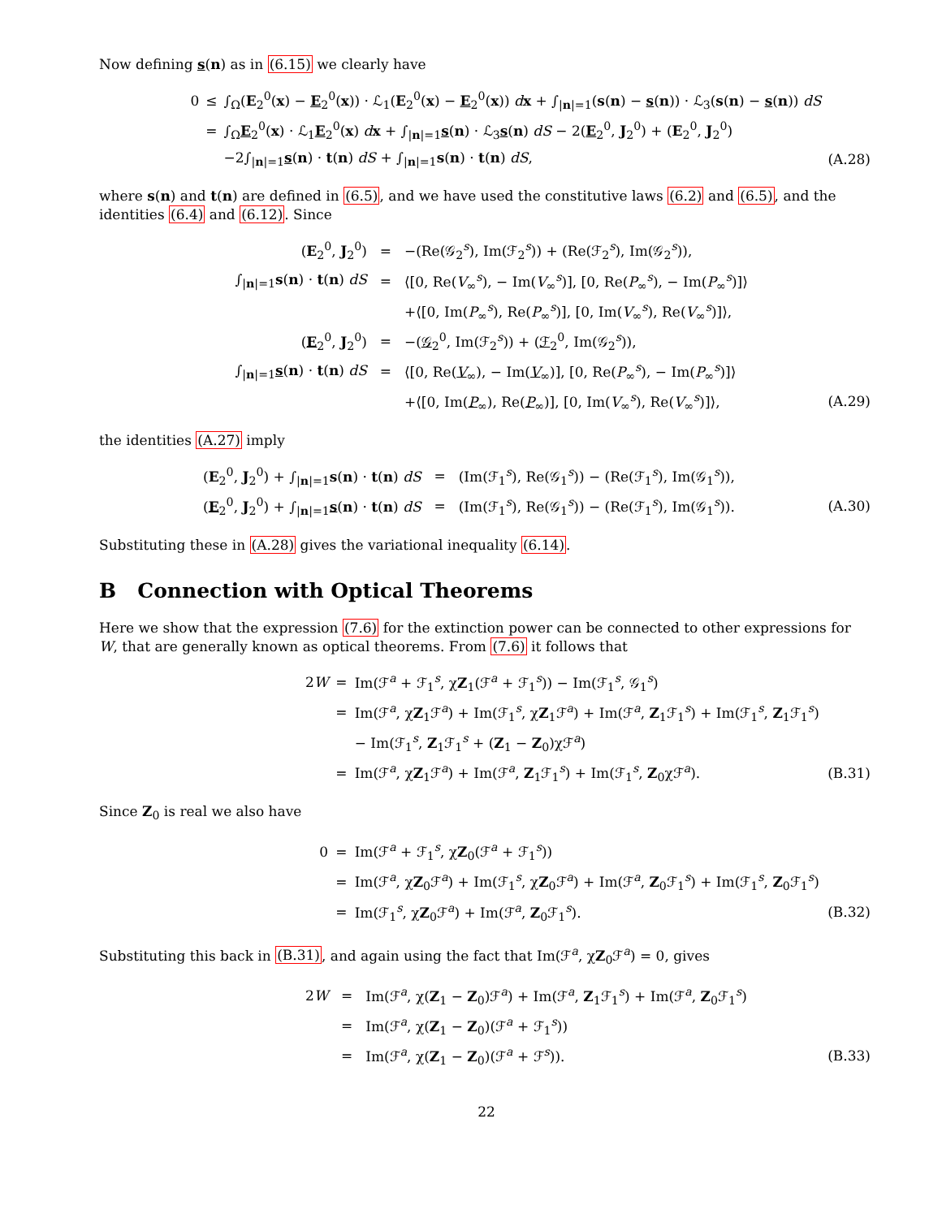Now defining s(n) as in (6.15) we clearly have
| 0 | ≤ | ∫<sub>Ω</sub>( E<sub>2</sub><sup>0</sup>( x ) − E<sub>2</sub><sup>0</sup>( x )) · ℒ<sub>1</sub>( E<sub>2</sub><sup>0</sup>( x ) − E<sub>2</sub><sup>0</sup>( x )) d x + ∫<sub>/n/=1</sub>( s ( n ) − s ( n )) · ℒ<sub>3</sub>( s ( n ) − s ( n )) dS | |
| | = | ∫<sub>Ω</sub> E<sub>2</sub><sup>0</sup>( x ) · ℒ<sub>1</sub> E<sub>2</sub><sup>0</sup>( x ) d x + ∫<sub>/n/=1</sub> s ( n ) · ℒ<sub>3</sub> s ( n ) dS − 2( E<sub>2</sub><sup>0</sup>, J<sub>2</sub><sup>0</sup>) + ( E<sub>2</sub><sup>0</sup>, J<sub>2</sub><sup>0</sup>) | |
| | | −2∫<sub>/n/=1</sub> s ( n ) · t ( n ) dS + ∫<sub>/n/=1</sub> s ( n ) · t ( n ) dS , | (A.28) |
where s(n) and t(n) are defined in (6.5), and we have used the constitutive laws (6.2) and (6.5), and the identities (6.4) and (6.12). Since
| ( E<sub>2</sub><sup>0</sup>, J<sub>2</sub><sup>0</sup>) | = | −(Re(𝒢<sub>2</sub><sup>s</sup>), Im(ℱ<sub>2</sub><sup>s</sup>)) + (Re(ℱ<sub>2</sub><sup>s</sup>), Im(𝒢<sub>2</sub><sup>s</sup>)), | |
| ∫<sub>/n/=1</sub> s ( n ) · t ( n ) dS | = | ⟨[0, Re( V<sub>∞</sub><sup>s</sup>), − Im( V<sub>∞</sub><sup>s</sup>)], [0, Re( P<sub>∞</sub><sup>s</sup>), − Im( P<sub>∞</sub><sup>s</sup>)]⟩ | |
| | | +⟨[0, Im( P<sub>∞</sub><sup>s</sup>), Re( P<sub>∞</sub><sup>s</sup>)], [0, Im( V<sub>∞</sub><sup>s</sup>), Re( V<sub>∞</sub><sup>s</sup>)]⟩, | |
| ( E<sub>2</sub><sup>0</sup>, J<sub>2</sub><sup>0</sup>) | = | −( 𝒢<sub>2</sub><sup>0</sup>, Im(ℱ<sub>2</sub><sup>s</sup>)) + ( ℱ<sub>2</sub><sup>0</sup>, Im(𝒢<sub>2</sub><sup>s</sup>)), | |
| ∫<sub>/n/=1</sub> s ( n ) · t ( n ) dS | = | ⟨[0, Re( V<sub>∞</sub>), − Im( V<sub>∞</sub>)], [0, Re( P<sub>∞</sub><sup>s</sup>), − Im( P<sub>∞</sub><sup>s</sup>)]⟩ | |
| | | +⟨[0, Im( P<sub>∞</sub>), Re( P<sub>∞</sub>)], [0, Im( V<sub>∞</sub><sup>s</sup>), Re( V<sub>∞</sub><sup>s</sup>)]⟩, | (A.29) |
the identities (A.27) imply
| ( E<sub>2</sub><sup>0</sup>, J<sub>2</sub><sup>0</sup>) + ∫<sub>/n/=1</sub> s ( n ) · t ( n ) dS | = | (Im(ℱ<sub>1</sub><sup>s</sup>), Re(𝒢<sub>1</sub><sup>s</sup>)) − (Re(ℱ<sub>1</sub><sup>s</sup>), Im(𝒢<sub>1</sub><sup>s</sup>)), | |
| ( E<sub>2</sub><sup>0</sup>, J<sub>2</sub><sup>0</sup>) + ∫<sub>/n/=1</sub> s ( n ) · t ( n ) dS | = | (Im(ℱ<sub>1</sub><sup>s</sup>), Re(𝒢<sub>1</sub><sup>s</sup>)) − (Re(ℱ<sub>1</sub><sup>s</sup>), Im(𝒢<sub>1</sub><sup>s</sup>)). | (A.30) |
Substituting these in (A.28) gives the variational inequality (6.14).
B Connection with Optical Theorems
Here we show that the expression (7.6) for the extinction power can be connected to other expressions for W, that are generally known as optical theorems. From (7.6) it follows that
| 2 W | = | Im(ℱ<sup>a</sup> + ℱ<sub>1</sub><sup>s</sup>, χ Z<sub>1</sub>(ℱ<sup>a</sup> + ℱ<sub>1</sub><sup>s</sup>)) − Im(ℱ<sub>1</sub><sup>s</sup>, 𝒢<sub>1</sub><sup>s</sup>) | |
| | = | Im(ℱ<sup>a</sup>, χ Z<sub>1</sub>ℱ<sup>a</sup>) + Im(ℱ<sub>1</sub><sup>s</sup>, χ Z<sub>1</sub>ℱ<sup>a</sup>) + Im(ℱ<sup>a</sup>, Z<sub>1</sub>ℱ<sub>1</sub><sup>s</sup>) + Im(ℱ<sub>1</sub><sup>s</sup>, Z<sub>1</sub>ℱ<sub>1</sub><sup>s</sup>) | |
| | | − Im(ℱ<sub>1</sub><sup>s</sup>, Z<sub>1</sub>ℱ<sub>1</sub><sup>s</sup> + ( Z<sub>1</sub> − Z<sub>0</sub>)χℱ<sup>a</sup>) | |
| | = | Im(ℱ<sup>a</sup>, χ Z<sub>1</sub>ℱ<sup>a</sup>) + Im(ℱ<sup>a</sup>, Z<sub>1</sub>ℱ<sub>1</sub><sup>s</sup>) + Im(ℱ<sub>1</sub><sup>s</sup>, Z<sub>0</sub>χℱ<sup>a</sup>). | (B.31) |
Since Z<sub>0</sub> is real we also have
| 0 | = | Im(ℱ<sup>a</sup> + ℱ<sub>1</sub><sup>s</sup>, χ Z<sub>0</sub>(ℱ<sup>a</sup> + ℱ<sub>1</sub><sup>s</sup>)) | |
| | = | Im(ℱ<sup>a</sup>, χ Z<sub>0</sub>ℱ<sup>a</sup>) + Im(ℱ<sub>1</sub><sup>s</sup>, χ Z<sub>0</sub>ℱ<sup>a</sup>) + Im(ℱ<sup>a</sup>, Z<sub>0</sub>ℱ<sub>1</sub><sup>s</sup>) + Im(ℱ<sub>1</sub><sup>s</sup>, Z<sub>0</sub>ℱ<sub>1</sub><sup>s</sup>) | |
| | = | Im(ℱ<sub>1</sub><sup>s</sup>, χ Z<sub>0</sub>ℱ<sup>a</sup>) + Im(ℱ<sup>a</sup>, Z<sub>0</sub>ℱ<sub>1</sub><sup>s</sup>). | (B.32) |
Substituting this back in (B.31), and again using the fact that Im(ℱ<sup>a</sup>, χZ<sub>0</sub>ℱ<sup>a</sup>) = 0, gives
| 2 W | = | Im(ℱ<sup>a</sup>, χ( Z<sub>1</sub> − Z<sub>0</sub>)ℱ<sup>a</sup>) + Im(ℱ<sup>a</sup>, Z<sub>1</sub>ℱ<sub>1</sub><sup>s</sup>) + Im(ℱ<sup>a</sup>, Z<sub>0</sub>ℱ<sub>1</sub><sup>s</sup>) | |
| | = | Im(ℱ<sup>a</sup>, χ( Z<sub>1</sub> − Z<sub>0</sub>)(ℱ<sup>a</sup> + ℱ<sub>1</sub><sup>s</sup>)) | |
| | = | Im(ℱ<sup>a</sup>, χ( Z<sub>1</sub> − Z<sub>0</sub>)(ℱ<sup>a</sup> + ℱ<sup>s</sup>)). | (B.33) |
22